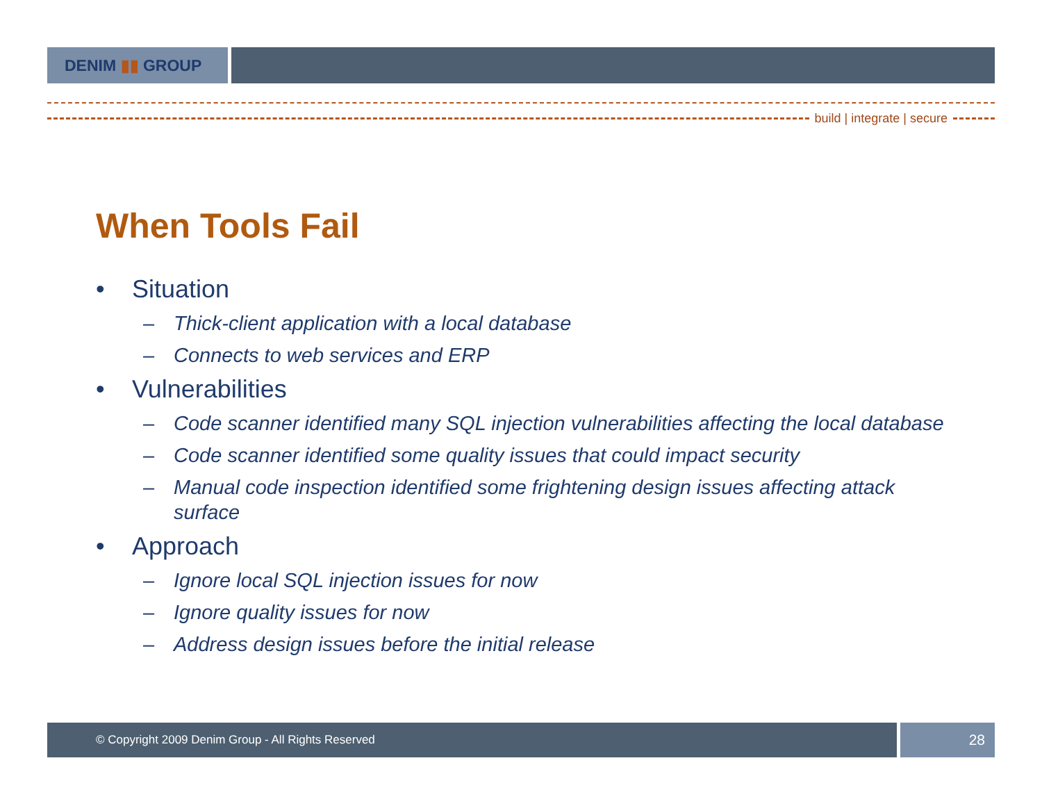DENIM ▮▮ GROUP
build | integrate | secure
When Tools Fail
• Situation
– Thick-client application with a local database
– Connects to web services and ERP
• Vulnerabilities
– Code scanner identified many SQL injection vulnerabilities affecting the local database
– Code scanner identified some quality issues that could impact security
– Manual code inspection identified some frightening design issues affecting attack surface
• Approach
– Ignore local SQL injection issues for now
– Ignore quality issues for now
– Address design issues before the initial release
© Copyright 2009 Denim Group - All Rights Reserved
28